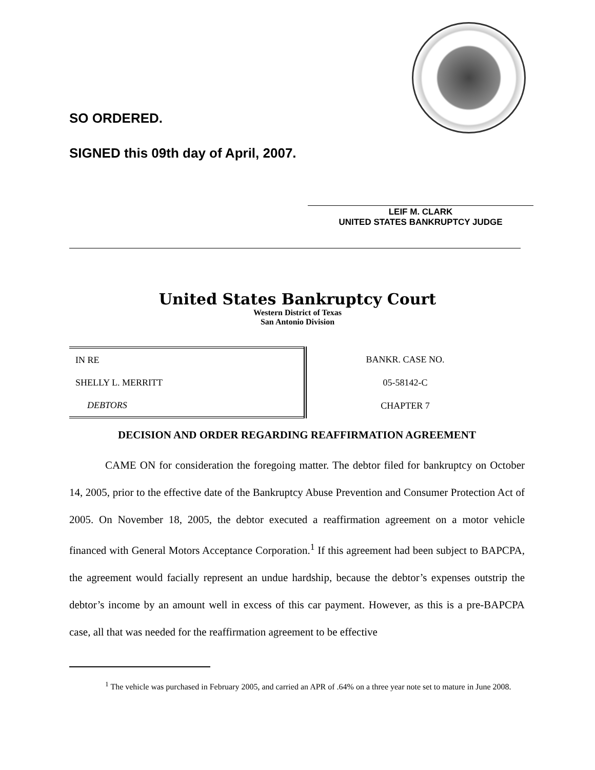SO ORDERED.
SIGNED this 09th day of April, 2007.
LEIF M. CLARK
UNITED STATES BANKRUPTCY JUDGE
United States Bankruptcy Court
Western District of Texas
San Antonio Division
| IN RE | BANKR. CASE NO. |
| SHELLY L. MERRITT | 05-58142-C |
| DEBTORS | CHAPTER 7 |
DECISION AND ORDER REGARDING REAFFIRMATION AGREEMENT
CAME ON for consideration the foregoing matter. The debtor filed for bankruptcy on October 14, 2005, prior to the effective date of the Bankruptcy Abuse Prevention and Consumer Protection Act of 2005. On November 18, 2005, the debtor executed a reaffirmation agreement on a motor vehicle financed with General Motors Acceptance Corporation.<sup>1</sup> If this agreement had been subject to BAPCPA, the agreement would facially represent an undue hardship, because the debtor’s expenses outstrip the debtor’s income by an amount well in excess of this car payment. However, as this is a pre-BAPCPA case, all that was needed for the reaffirmation agreement to be effective
<sup>1</sup> The vehicle was purchased in February 2005, and carried an APR of .64% on a three year note set to mature in June 2008.